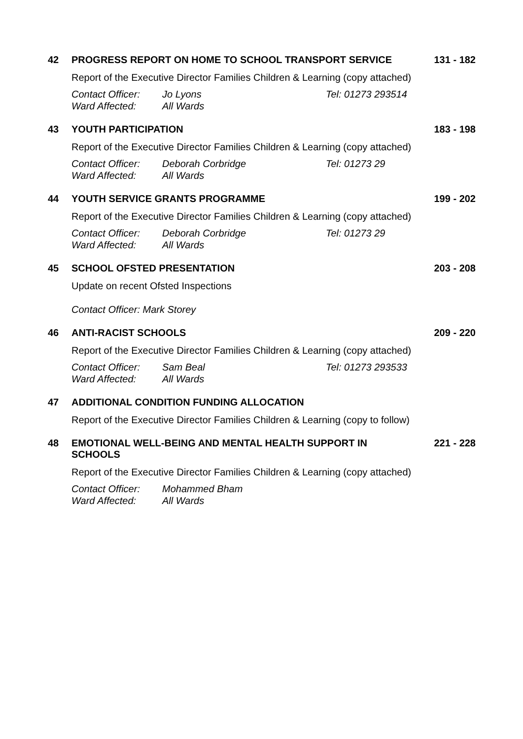42
PROGRESS REPORT ON HOME TO SCHOOL TRANSPORT SERVICE
131 - 182
Report of the Executive Director Families Children & Learning (copy attached)
Contact Officer: Jo Lyons Tel: 01273 293514
Ward Affected: All Wards
43
YOUTH PARTICIPATION
183 - 198
Report of the Executive Director Families Children & Learning (copy attached)
Contact Officer: Deborah Corbridge Tel: 01273 29
Ward Affected: All Wards
44
YOUTH SERVICE GRANTS PROGRAMME
199 - 202
Report of the Executive Director Families Children & Learning (copy attached)
Contact Officer: Deborah Corbridge Tel: 01273 29
Ward Affected: All Wards
45
SCHOOL OFSTED PRESENTATION
203 - 208
Update on recent Ofsted Inspections
Contact Officer: Mark Storey
46
ANTI-RACIST SCHOOLS
209 - 220
Report of the Executive Director Families Children & Learning (copy attached)
Contact Officer: Sam Beal Tel: 01273 293533
Ward Affected: All Wards
47
ADDITIONAL CONDITION FUNDING ALLOCATION
Report of the Executive Director Families Children & Learning (copy to follow)
48
EMOTIONAL WELL-BEING AND MENTAL HEALTH SUPPORT IN SCHOOLS
221 - 228
Report of the Executive Director Families Children & Learning (copy attached)
Contact Officer: Mohammed Bham
Ward Affected: All Wards